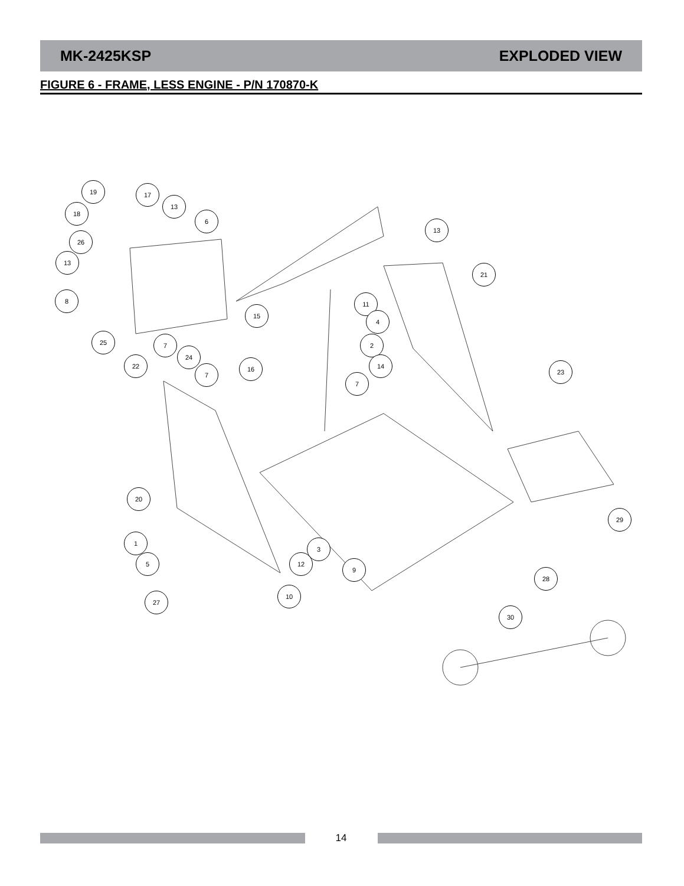MK-2425KSP EXPLODED VIEW
FIGURE 6 - FRAME, LESS ENGINE - P/N 170870-K
19 17
13
18
6
26
13
13
21
8 11
4
15
25 7
24
2
22
7
16 14
23
7
20
29
1
3
5 12
9
28
10
27
30
14